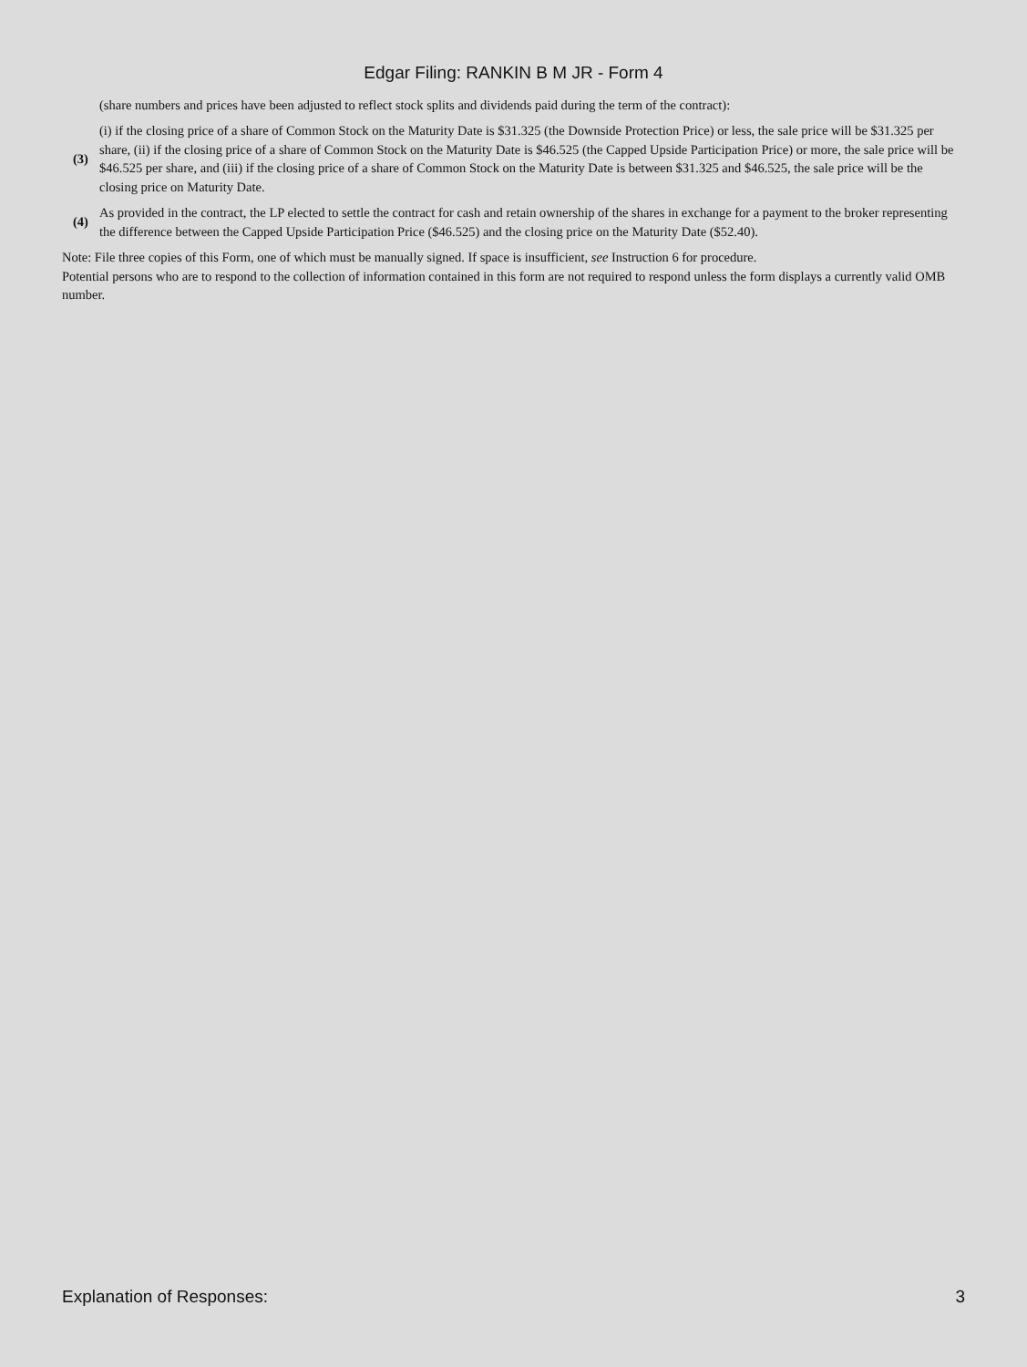Edgar Filing: RANKIN B M JR - Form 4
(share numbers and prices have been adjusted to reflect stock splits and dividends paid during the term of the contract):
(3)
(i) if the closing price of a share of Common Stock on the Maturity Date is $31.325 (the Downside Protection Price) or less, the sale price will be $31.325 per share, (ii) if the closing price of a share of Common Stock on the Maturity Date is $46.525 (the Capped Upside Participation Price) or more, the sale price will be $46.525 per share, and (iii) if the closing price of a share of Common Stock on the Maturity Date is between $31.325 and $46.525, the sale price will be the closing price on Maturity Date.
(4)
As provided in the contract, the LP elected to settle the contract for cash and retain ownership of the shares in exchange for a payment to the broker representing the difference between the Capped Upside Participation Price ($46.525) and the closing price on the Maturity Date ($52.40).
Note: File three copies of this Form, one of which must be manually signed. If space is insufficient, see Instruction 6 for procedure.
Potential persons who are to respond to the collection of information contained in this form are not required to respond unless the form displays a currently valid OMB number.
Explanation of Responses: 3